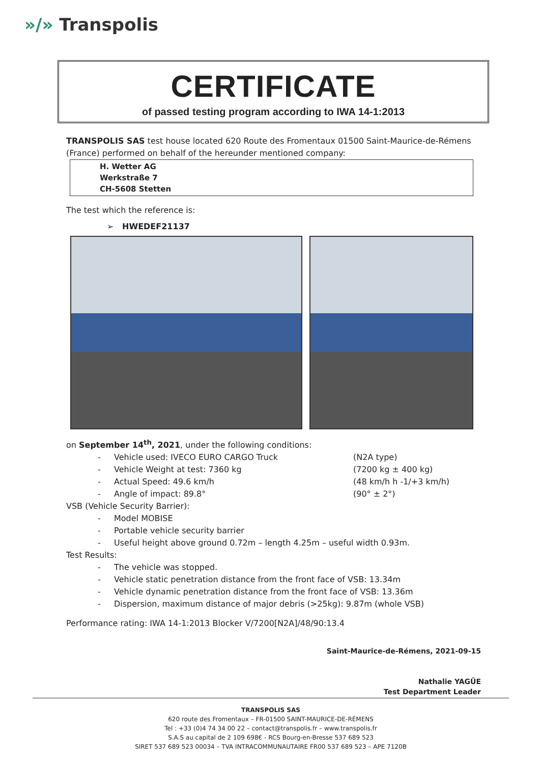»/» Transpolis
CERTIFICATE
of passed testing program according to IWA 14-1:2013
TRANSPOLIS SAS test house located 620 Route des Fromentaux 01500 Saint-Maurice-de-Rémens (France) performed on behalf of the hereunder mentioned company:
H. Wetter AG
Werkstraße 7
CH-5608 Stetten
The test which the reference is:
➢ HWEDEF21137
on September 14<sup>th</sup>, 2021, under the following conditions:
- Vehicle used: IVECO EURO CARGO Truck (N2A type)
- Vehicle Weight at test: 7360 kg (7200 kg ± 400 kg)
- Actual Speed: 49.6 km/h (48 km/h h -1/+3 km/h)
- Angle of impact: 89.8° (90° ± 2°)
VSB (Vehicle Security Barrier):
- Model MOBISE
- Portable vehicle security barrier
- Useful height above ground 0.72m – length 4.25m – useful width 0.93m.
Test Results:
- The vehicle was stopped.
- Vehicle static penetration distance from the front face of VSB: 13.34m
- Vehicle dynamic penetration distance from the front face of VSB: 13.36m
- Dispersion, maximum distance of major debris (>25kg): 9.87m (whole VSB)
Performance rating: IWA 14-1:2013 Blocker V/7200[N2A]/48/90:13.4
Saint-Maurice-de-Rémens, 2021-09-15
Nathalie YAGÜE
Test Department Leader
TRANSPOLIS SAS
620 route des Fromentaux – FR-01500 SAINT-MAURICE-DE-RÉMENS
Tel : +33 (0)4 74 34 00 22 – contact@transpolis.fr – www.transpolis.fr
S.A.S au capital de 2 109 698€ - RCS Bourg-en-Bresse 537 689 523
SIRET 537 689 523 00034 – TVA INTRACOMMUNAUTAIRE FR00 537 689 523 – APE 7120B